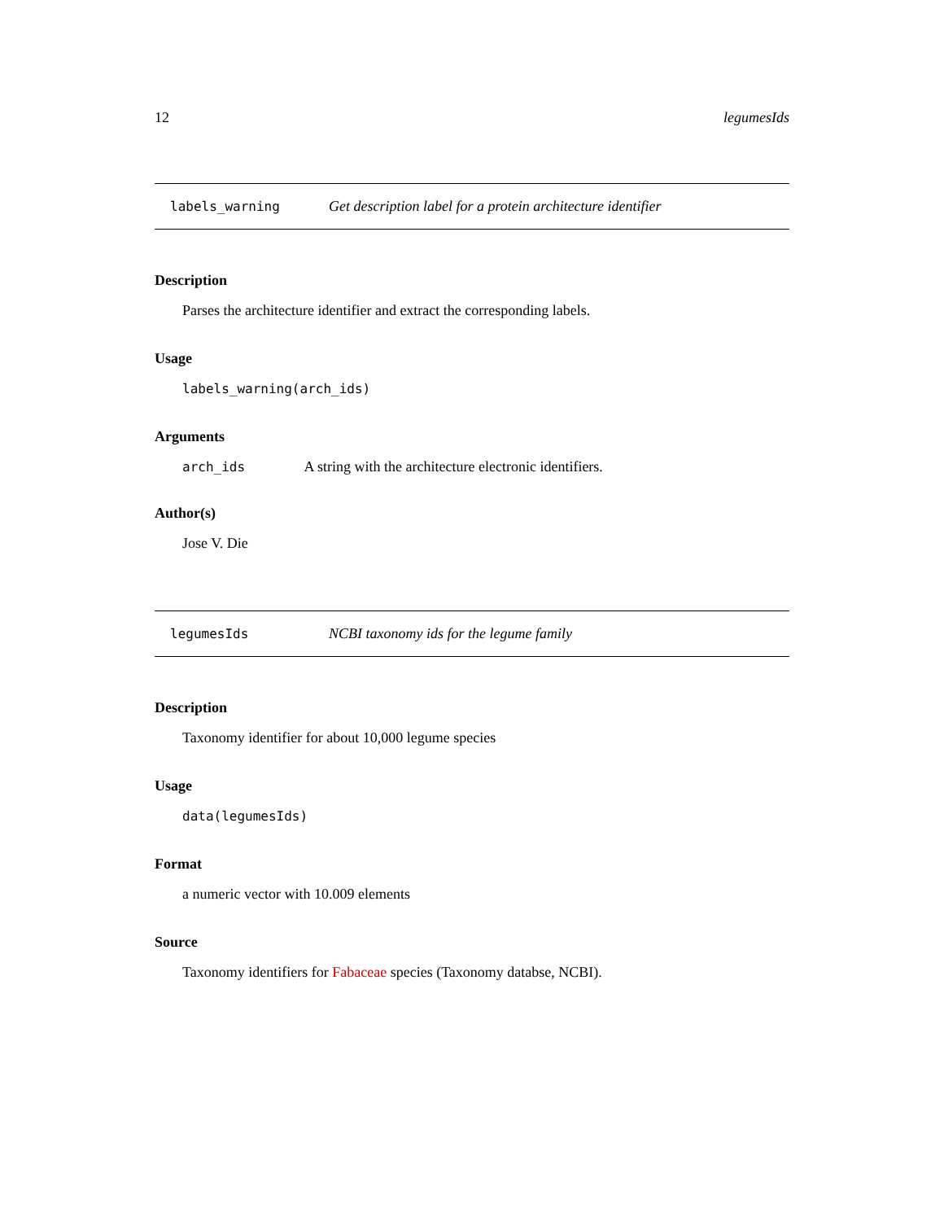12 legumesIds
labels_warning Get description label for a protein architecture identifier
Description
Parses the architecture identifier and extract the corresponding labels.
Usage
labels_warning(arch_ids)
Arguments
arch_ids A string with the architecture electronic identifiers.
Author(s)
Jose V. Die
legumesIds NCBI taxonomy ids for the legume family
Description
Taxonomy identifier for about 10,000 legume species
Usage
data(legumesIds)
Format
a numeric vector with 10.009 elements
Source
Taxonomy identifiers for Fabaceae species (Taxonomy databse, NCBI).